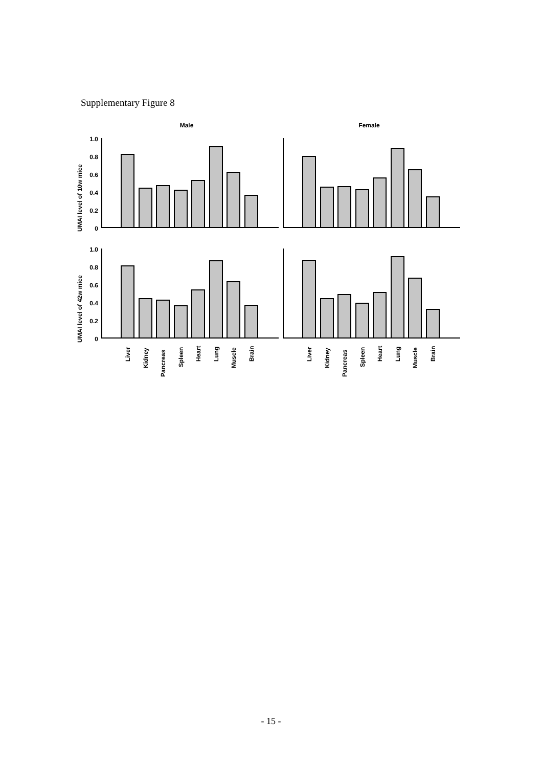Supplementary Figure 8
Male
Female
UMAI level of 10w mice
UMAI level of 42w mice
1.0
0.8
0.6
0.4
0.2
0
1.0
0.8
0.6
0.4
0.2
0
Liver
Kidney
Pancreas
Spleen
Heart
Lung
Muscle
Brain
Liver
Kidney
Pancreas
Spleen
Heart
Lung
Muscle
Brain
- 15 -